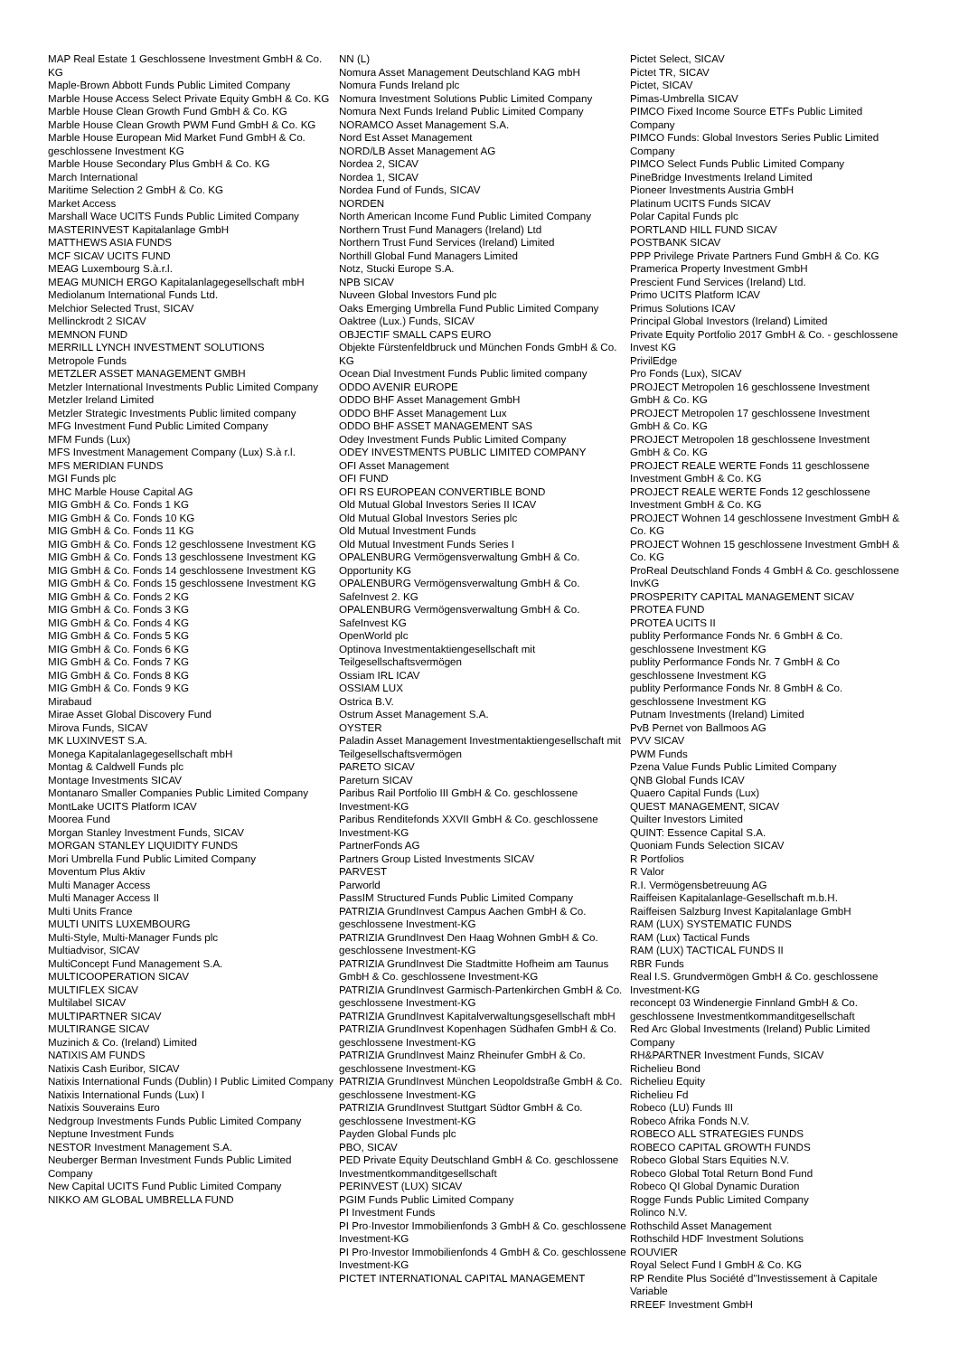MAP Real Estate 1 Geschlossene Investment GmbH & Co. KG
Maple-Brown Abbott Funds Public Limited Company
Marble House Access Select Private Equity GmbH & Co. KG
Marble House Clean Growth Fund GmbH & Co. KG
Marble House Clean Growth PWM Fund GmbH & Co. KG
Marble House European Mid Market Fund GmbH & Co. geschlossene Investment KG
Marble House Secondary Plus GmbH & Co. KG
March International
Maritime Selection 2 GmbH & Co. KG
Market Access
Marshall Wace UCITS Funds Public Limited Company
MASTERINVEST Kapitalanlage GmbH
MATTHEWS ASIA FUNDS
MCF SICAV UCITS FUND
MEAG Luxembourg S.à.r.l.
MEAG MUNICH ERGO Kapitalanlagegesellschaft mbH
Mediolanum International Funds Ltd.
Melchior Selected Trust, SICAV
Mellinckrodt 2 SICAV
MEMNON FUND
MERRILL LYNCH INVESTMENT SOLUTIONS
Metropole Funds
METZLER ASSET MANAGEMENT GMBH
Metzler International Investments Public Limited Company
Metzler Ireland Limited
Metzler Strategic Investments Public limited company
MFG Investment Fund Public Limited Company
MFM Funds (Lux)
MFS Investment Management Company (Lux) S.à r.l.
MFS MERIDIAN FUNDS
MGI Funds plc
MHC Marble House Capital AG
MIG GmbH & Co. Fonds 1 KG
MIG GmbH & Co. Fonds 10 KG
MIG GmbH & Co. Fonds 11 KG
MIG GmbH & Co. Fonds 12 geschlossene Investment KG
MIG GmbH & Co. Fonds 13 geschlossene Investment KG
MIG GmbH & Co. Fonds 14 geschlossene Investment KG
MIG GmbH & Co. Fonds 15 geschlossene Investment KG
MIG GmbH & Co. Fonds 2 KG
MIG GmbH & Co. Fonds 3 KG
MIG GmbH & Co. Fonds 4 KG
MIG GmbH & Co. Fonds 5 KG
MIG GmbH & Co. Fonds 6 KG
MIG GmbH & Co. Fonds 7 KG
MIG GmbH & Co. Fonds 8 KG
MIG GmbH & Co. Fonds 9 KG
Mirabaud
Mirae Asset Global Discovery Fund
Mirova Funds, SICAV
MK LUXINVEST S.A.
Monega Kapitalanlagegesellschaft mbH
Montag & Caldwell Funds plc
Montage Investments SICAV
Montanaro Smaller Companies Public Limited Company
MontLake UCITS Platform ICAV
Moorea Fund
Morgan Stanley Investment Funds, SICAV
MORGAN STANLEY LIQUIDITY FUNDS
Mori Umbrella Fund Public Limited Company
Moventum Plus Aktiv
Multi Manager Access
Multi Manager Access II
Multi Units France
MULTI UNITS LUXEMBOURG
Multi-Style, Multi-Manager Funds plc
Multiadvisor, SICAV
MultiConcept Fund Management S.A.
MULTICOOPERATION SICAV
MULTIFLEX SICAV
Multilabel SICAV
MULTIPARTNER SICAV
MULTIRANGE SICAV
Muzinich & Co. (Ireland) Limited
NATIXIS AM FUNDS
Natixis Cash Euribor, SICAV
Natixis International Funds (Dublin) I Public Limited Company
Natixis International Funds (Lux) I
Natixis Souverains Euro
Nedgroup Investments Funds Public Limited Company
Neptune Investment Funds
NESTOR Investment Management S.A.
Neuberger Berman Investment Funds Public Limited Company
New Capital UCITS Fund Public Limited Company
NIKKO AM GLOBAL UMBRELLA FUND
NN (L)
Nomura Asset Management Deutschland KAG mbH
Nomura Funds Ireland plc
Nomura Investment Solutions Public Limited Company
Nomura Next Funds Ireland Public Limited Company
NORAMCO Asset Management S.A.
Nord Est Asset Management
NORD/LB Asset Management AG
Nordea 2, SICAV
Nordea 1, SICAV
Nordea Fund of Funds, SICAV
NORDEN
North American Income Fund Public Limited Company
Northern Trust Fund Managers (Ireland) Ltd
Northern Trust Fund Services (Ireland) Limited
Northill Global Fund Managers Limited
Notz, Stucki Europe S.A.
NPB SICAV
Nuveen Global Investors Fund plc
Oaks Emerging Umbrella Fund Public Limited Company
Oaktree (Lux.) Funds, SICAV
OBJECTIF SMALL CAPS EURO
Objekte Fürstenfeldbruck und München Fonds GmbH & Co. KG
Ocean Dial Investment Funds Public limited company
ODDO AVENIR EUROPE
ODDO BHF Asset Management GmbH
ODDO BHF Asset Management Lux
ODDO BHF ASSET MANAGEMENT SAS
Odey Investment Funds Public Limited Company
ODEY INVESTMENTS PUBLIC LIMITED COMPANY
OFI Asset Management
OFI FUND
OFI RS EUROPEAN CONVERTIBLE BOND
Old Mutual Global Investors Series II ICAV
Old Mutual Global Investors Series plc
Old Mutual Investment Funds
Old Mutual Investment Funds Series I
OPALENBURG Vermögensverwaltung GmbH & Co. Opportunity KG
OPALENBURG Vermögensverwaltung GmbH & Co. SafeInvest 2. KG
OPALENBURG Vermögensverwaltung GmbH & Co. SafeInvest KG
OpenWorld plc
Optinova Investmentaktiengesellschaft mit Teilgesellschaftsvermögen
Ossiam IRL ICAV
OSSIAM LUX
Ostrica B.V.
Ostrum Asset Management S.A.
OYSTER
Paladin Asset Management Investmentaktiengesellschaft mit Teilgesellschaftsvermögen
PARETO SICAV
Pareturn SICAV
Paribus Rail Portfolio III GmbH & Co. geschlossene Investment-KG
Paribus Renditefonds XXVII GmbH & Co. geschlossene Investment-KG
PartnerFonds AG
Partners Group Listed Investments SICAV
PARVEST
Parworld
PassIM Structured Funds Public Limited Company
PATRIZIA GrundInvest Campus Aachen GmbH & Co. geschlossene Investment-KG
PATRIZIA GrundInvest Den Haag Wohnen GmbH & Co. geschlossene Investment-KG
PATRIZIA GrundInvest Die Stadtmitte Hofheim am Taunus GmbH & Co. geschlossene Investment-KG
PATRIZIA GrundInvest Garmisch-Partenkirchen GmbH & Co. geschlossene Investment-KG
PATRIZIA GrundInvest Kapitalverwaltungsgesellschaft mbH
PATRIZIA GrundInvest Kopenhagen Südhafen GmbH & Co. geschlossene Investment-KG
PATRIZIA GrundInvest Mainz Rheinufer GmbH & Co. geschlossene Investment-KG
PATRIZIA GrundInvest München Leopoldstraße GmbH & Co. geschlossene Investment-KG
PATRIZIA GrundInvest Stuttgart Südtor GmbH & Co. geschlossene Investment-KG
Payden Global Funds plc
PBO, SICAV
PED Private Equity Deutschland GmbH & Co. geschlossene Investmentkommanditgesellschaft
PERINVEST (LUX) SICAV
PGIM Funds Public Limited Company
PI Investment Funds
PI Pro·Investor Immobilienfonds 3 GmbH & Co. geschlossene Investment-KG
PI Pro·Investor Immobilienfonds 4 GmbH & Co. geschlossene Investment-KG
PICTET INTERNATIONAL CAPITAL MANAGEMENT
Pictet Select, SICAV
Pictet TR, SICAV
Pictet, SICAV
Pimas-Umbrella SICAV
PIMCO Fixed Income Source ETFs Public Limited Company
PIMCO Funds: Global Investors Series Public Limited Company
PIMCO Select Funds Public Limited Company
PineBridge Investments Ireland Limited
Pioneer Investments Austria GmbH
Platinum UCITS Funds SICAV
Polar Capital Funds plc
PORTLAND HILL FUND SICAV
POSTBANK SICAV
PPP Privilege Private Partners Fund GmbH & Co. KG
Pramerica Property Investment GmbH
Prescient Fund Services (Ireland) Ltd.
Primo UCITS Platform ICAV
Primus Solutions ICAV
Principal Global Investors (Ireland) Limited
Private Equity Portfolio 2017 GmbH & Co. - geschlossene Invest KG
PrivilEdge
Pro Fonds (Lux), SICAV
PROJECT Metropolen 16 geschlossene Investment GmbH & Co. KG
PROJECT Metropolen 17 geschlossene Investment GmbH & Co. KG
PROJECT Metropolen 18 geschlossene Investment GmbH & Co. KG
PROJECT REALE WERTE Fonds 11 geschlossene Investment GmbH & Co. KG
PROJECT REALE WERTE Fonds 12 geschlossene Investment GmbH & Co. KG
PROJECT Wohnen 14 geschlossene Investment GmbH & Co. KG
PROJECT Wohnen 15 geschlossene Investment GmbH & Co. KG
ProReal Deutschland Fonds 4 GmbH & Co. geschlossene InvKG
PROSPERITY CAPITAL MANAGEMENT SICAV
PROTEA FUND
PROTEA UCITS II
publity Performance Fonds Nr. 6 GmbH & Co. geschlossene Investment KG
publity Performance Fonds Nr. 7 GmbH & Co geschlossene Investment KG
publity Performance Fonds Nr. 8 GmbH & Co. geschlossene Investment KG
Putnam Investments (Ireland) Limited
PvB Pernet von Ballmoos AG
PVV SICAV
PWM Funds
Pzena Value Funds Public Limited Company
QNB Global Funds ICAV
Quaero Capital Funds (Lux)
QUEST MANAGEMENT, SICAV
Quilter Investors Limited
QUINT: Essence Capital S.A.
Quoniam Funds Selection SICAV
R Portfolios
R Valor
R.I. Vermögensbetreuung AG
Raiffeisen Kapitalanlage-Gesellschaft m.b.H.
Raiffeisen Salzburg Invest Kapitalanlage GmbH
RAM (LUX) SYSTEMATIC FUNDS
RAM (Lux) Tactical Funds
RAM (LUX) TACTICAL FUNDS II
RBR Funds
Real I.S. Grundvermögen GmbH & Co. geschlossene Investment-KG
reconcept 03 Windenergie Finnland GmbH & Co. geschlossene Investmentkommanditgesellschaft
Red Arc Global Investments (Ireland) Public Limited Company
RH&PARTNER Investment Funds, SICAV
Richelieu Bond
Richelieu Equity
Richelieu Fd
Robeco (LU) Funds III
Robeco Afrika Fonds N.V.
ROBECO ALL STRATEGIES FUNDS
ROBECO CAPITAL GROWTH FUNDS
Robeco Global Stars Equities N.V.
Robeco Global Total Return Bond Fund
Robeco QI Global Dynamic Duration
Rogge Funds Public Limited Company
Rolinco N.V.
Rothschild Asset Management
Rothschild HDF Investment Solutions
ROUVIER
Royal Select Fund I GmbH & Co. KG
RP Rendite Plus Société d''Investissement à Capitale Variable
RREEF Investment GmbH